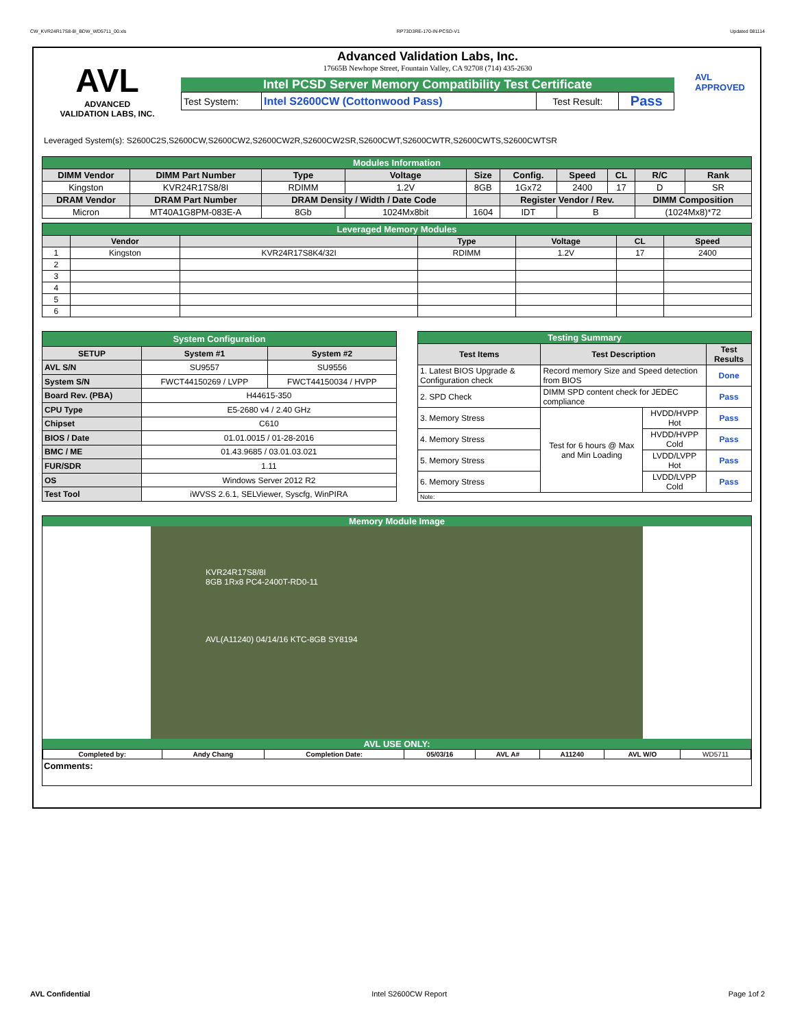CW_KVR24R17S8-8I_BDW_WD5711_00.xls RP73D3RE-170-IN-PCSD-V1 Updated 081114
AVL
ADVANCED
VALIDATION LABS, INC.
Advanced Validation Labs, Inc.
17665B Newhope Street, Fountain Valley, CA 92708 (714) 435-2630
Intel PCSD Server Memory Compatibility Test Certificate
| Test System: | Intel S2600CW (Cottonwood Pass) | Test Result: | Pass |
AVL
APPROVED
Leveraged System(s): S2600C2S,S2600CW,S2600CW2,S2600CW2R,S2600CW2SR,S2600CWT,S2600CWTR,S2600CWTS,S2600CWTSR
| Modules Information | | | | | | | | | |
| DIMM Vendor | DIMM Part Number | Type | Voltage | Size | Config. | Speed | CL | R/C | Rank |
| Kingston | KVR24R17S8/8I | RDIMM | 1.2V | 8GB | 1Gx72 | 2400 | 17 | D | SR |
| DRAM Vendor | DRAM Part Number | DRAM Density / Width / Date Code | | | Register Vendor / Rev. | | | DIMM Composition | |
| Micron | MT40A1G8PM-083E-A | 8Gb | 1024Mx8bit | 1604 | IDT | B | | (1024Mx8)*72 | |
| Leveraged Memory Modules | | | | | | |
| | Vendor | | Type | Voltage | CL | Speed |
| 1 | Kingston | KVR24R17S8K4/32I | RDIMM | 1.2V | 17 | 2400 |
| 2 | | | | | | |
| 3 | | | | | | |
| 4 | | | | | | |
| 5 | | | | | | |
| 6 | | | | | | |
| System Configuration | | |
| SETUP | System #1 | System #2 |
| AVL S/N | SU9557 | SU9556 |
| System S/N | FWCT44150269 / LVPP | FWCT44150034 / HVPP |
| Board Rev. (PBA) | H44615-350 | |
| CPU Type | E5-2680 v4 / 2.40 GHz | |
| Chipset | C610 | |
| BIOS / Date | 01.01.0015 / 01-28-2016 | |
| BMC / ME | 01.43.9685 / 03.01.03.021 | |
| FUR/SDR | 1.11 | |
| OS | Windows Server 2012 R2 | |
| Test Tool | iWVSS 2.6.1, SELViewer, Syscfg, WinPIRA | |
| Testing Summary | | | |
| Test Items | Test Description | | Test Results |
| 1. Latest BIOS Upgrade & Configuration check | Record memory Size and Speed detection from BIOS | | Done |
| 2. SPD Check | DIMM SPD content check for JEDEC compliance | | Pass |
| 3. Memory Stress | Test for 6 hours @ Max and Min Loading | HVDD/HVPP Hot | Pass |
| 4. Memory Stress | | HVDD/HVPP Cold | Pass |
| 5. Memory Stress | | LVDD/LVPP Hot | Pass |
| 6. Memory Stress | | LVDD/LVPP Cold | Pass |
| Note: | | | |
Memory Module Image
KVR24R17S8/8I
8GB 1Rx8 PC4-2400T-RD0-11
AVL(A11240) 04/14/16 KTC-8GB SY8194
AVL USE ONLY:
| Completed by: | Andy Chang | Completion Date: | 05/03/16 | AVL A# | A11240 | AVL W/O | WD5711 |
Comments:
AVL Confidential Intel S2600CW Report Page 1of 2